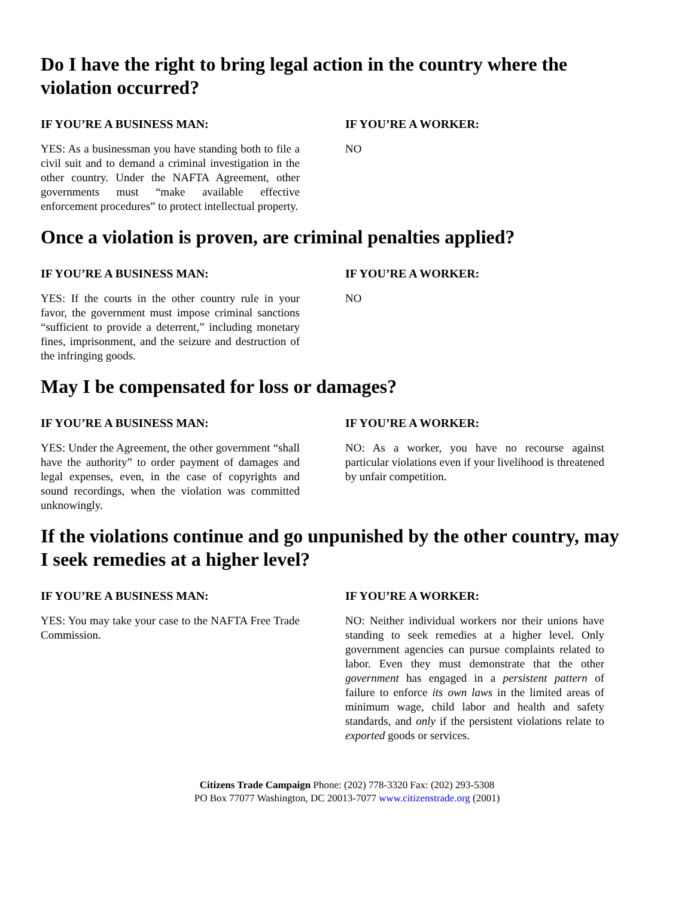Do I have the right to bring legal action in the country where the violation occurred?
IF YOU’RE A BUSINESS MAN:
YES: As a businessman you have standing both to file a civil suit and to demand a criminal investigation in the other country. Under the NAFTA Agreement, other governments must “make available effective enforcement procedures” to protect intellectual property.
IF YOU’RE A WORKER:
NO
Once a violation is proven, are criminal penalties applied?
IF YOU’RE A BUSINESS MAN:
YES: If the courts in the other country rule in your favor, the government must impose criminal sanctions “sufficient to provide a deterrent,” including monetary fines, imprisonment, and the seizure and destruction of the infringing goods.
IF YOU’RE A WORKER:
NO
May I be compensated for loss or damages?
IF YOU’RE A BUSINESS MAN:
YES: Under the Agreement, the other government “shall have the authority” to order payment of damages and legal expenses, even, in the case of copyrights and sound recordings, when the violation was committed unknowingly.
IF YOU’RE A WORKER:
NO: As a worker, you have no recourse against particular violations even if your livelihood is threatened by unfair competition.
If the violations continue and go unpunished by the other country, may I seek remedies at a higher level?
IF YOU’RE A BUSINESS MAN:
YES: You may take your case to the NAFTA Free Trade Commission.
IF YOU’RE A WORKER:
NO: Neither individual workers nor their unions have standing to seek remedies at a higher level. Only government agencies can pursue complaints related to labor. Even they must demonstrate that the other government has engaged in a persistent pattern of failure to enforce its own laws in the limited areas of minimum wage, child labor and health and safety standards, and only if the persistent violations relate to exported goods or services.
Citizens Trade Campaign Phone: (202) 778-3320 Fax: (202) 293-5308
PO Box 77077 Washington, DC 20013-7077 www.citizenstrade.org (2001)